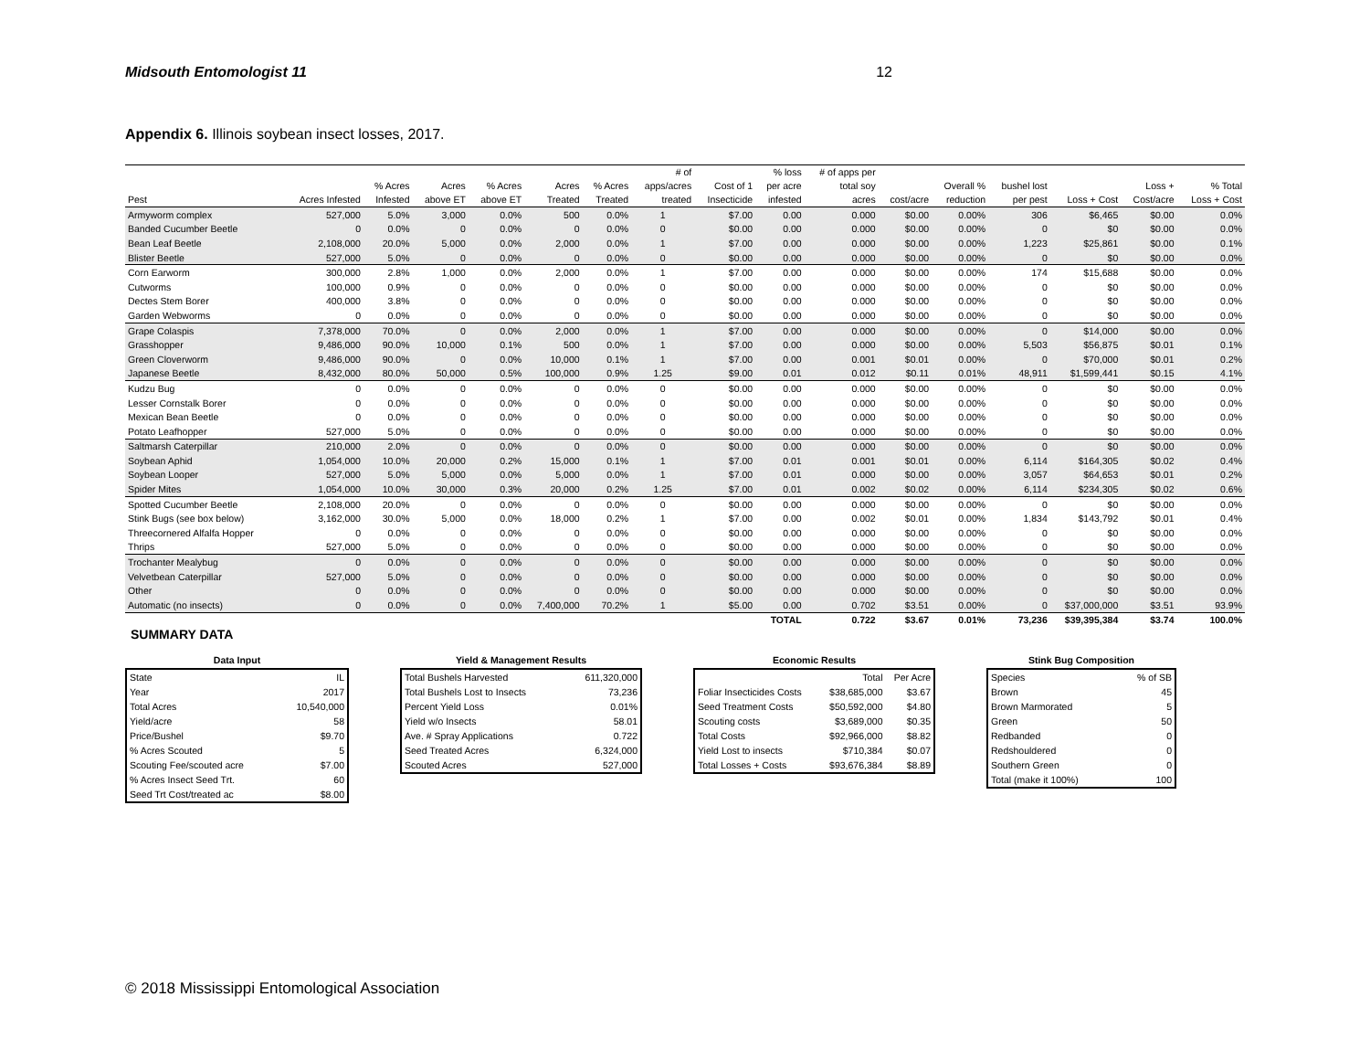Midsouth Entomologist 11 12
Appendix 6. Illinois soybean insect losses, 2017.
| | | | | | | | # of | | % loss | # of apps per | | | | | | |
| --- | --- | --- | --- | --- | --- | --- | --- | --- | --- | --- | --- | --- | --- | --- | --- | --- |
| | | % Acres | Acres | % Acres | Acres | % Acres | apps/acres | Cost of 1 | per acre | total soy | | Overall % | bushel lost | | Loss + | % Total |
| Pest | Acres Infested | Infested | above ET | above ET | Treated | Treated | treated | Insecticide | infested | acres | cost/acre | reduction | per pest | Loss + Cost | Cost/acre | Loss + Cost |
| Armyworm complex | 527,000 | 5.0% | 3,000 | 0.0% | 500 | 0.0% | 1 | $7.00 | 0.00 | 0.000 | $0.00 | 0.00% | 306 | $6,465 | $0.00 | 0.0% |
| Banded Cucumber Beetle | 0 | 0.0% | 0 | 0.0% | 0 | 0.0% | 0 | $0.00 | 0.00 | 0.000 | $0.00 | 0.00% | 0 | $0 | $0.00 | 0.0% |
| Bean Leaf Beetle | 2,108,000 | 20.0% | 5,000 | 0.0% | 2,000 | 0.0% | 1 | $7.00 | 0.00 | 0.000 | $0.00 | 0.00% | 1,223 | $25,861 | $0.00 | 0.1% |
| Blister Beetle | 527,000 | 5.0% | 0 | 0.0% | 0 | 0.0% | 0 | $0.00 | 0.00 | 0.000 | $0.00 | 0.00% | 0 | $0 | $0.00 | 0.0% |
| Corn Earworm | 300,000 | 2.8% | 1,000 | 0.0% | 2,000 | 0.0% | 1 | $7.00 | 0.00 | 0.000 | $0.00 | 0.00% | 174 | $15,688 | $0.00 | 0.0% |
| Cutworms | 100,000 | 0.9% | 0 | 0.0% | 0 | 0.0% | 0 | $0.00 | 0.00 | 0.000 | $0.00 | 0.00% | 0 | $0 | $0.00 | 0.0% |
| Dectes Stem Borer | 400,000 | 3.8% | 0 | 0.0% | 0 | 0.0% | 0 | $0.00 | 0.00 | 0.000 | $0.00 | 0.00% | 0 | $0 | $0.00 | 0.0% |
| Garden Webworms | 0 | 0.0% | 0 | 0.0% | 0 | 0.0% | 0 | $0.00 | 0.00 | 0.000 | $0.00 | 0.00% | 0 | $0 | $0.00 | 0.0% |
| Grape Colaspis | 7,378,000 | 70.0% | 0 | 0.0% | 2,000 | 0.0% | 1 | $7.00 | 0.00 | 0.000 | $0.00 | 0.00% | 0 | $14,000 | $0.00 | 0.0% |
| Grasshopper | 9,486,000 | 90.0% | 10,000 | 0.1% | 500 | 0.0% | 1 | $7.00 | 0.00 | 0.000 | $0.00 | 0.00% | 5,503 | $56,875 | $0.01 | 0.1% |
| Green Cloverworm | 9,486,000 | 90.0% | 0 | 0.0% | 10,000 | 0.1% | 1 | $7.00 | 0.00 | 0.001 | $0.01 | 0.00% | 0 | $70,000 | $0.01 | 0.2% |
| Japanese Beetle | 8,432,000 | 80.0% | 50,000 | 0.5% | 100,000 | 0.9% | 1.25 | $9.00 | 0.01 | 0.012 | $0.11 | 0.01% | 48,911 | $1,599,441 | $0.15 | 4.1% |
| Kudzu Bug | 0 | 0.0% | 0 | 0.0% | 0 | 0.0% | 0 | $0.00 | 0.00 | 0.000 | $0.00 | 0.00% | 0 | $0 | $0.00 | 0.0% |
| Lesser Cornstalk Borer | 0 | 0.0% | 0 | 0.0% | 0 | 0.0% | 0 | $0.00 | 0.00 | 0.000 | $0.00 | 0.00% | 0 | $0 | $0.00 | 0.0% |
| Mexican Bean Beetle | 0 | 0.0% | 0 | 0.0% | 0 | 0.0% | 0 | $0.00 | 0.00 | 0.000 | $0.00 | 0.00% | 0 | $0 | $0.00 | 0.0% |
| Potato Leafhopper | 527,000 | 5.0% | 0 | 0.0% | 0 | 0.0% | 0 | $0.00 | 0.00 | 0.000 | $0.00 | 0.00% | 0 | $0 | $0.00 | 0.0% |
| Saltmarsh Caterpillar | 210,000 | 2.0% | 0 | 0.0% | 0 | 0.0% | 0 | $0.00 | 0.00 | 0.000 | $0.00 | 0.00% | 0 | $0 | $0.00 | 0.0% |
| Soybean Aphid | 1,054,000 | 10.0% | 20,000 | 0.2% | 15,000 | 0.1% | 1 | $7.00 | 0.01 | 0.001 | $0.01 | 0.00% | 6,114 | $164,305 | $0.02 | 0.4% |
| Soybean Looper | 527,000 | 5.0% | 5,000 | 0.0% | 5,000 | 0.0% | 1 | $7.00 | 0.01 | 0.000 | $0.00 | 0.00% | 3,057 | $64,653 | $0.01 | 0.2% |
| Spider Mites | 1,054,000 | 10.0% | 30,000 | 0.3% | 20,000 | 0.2% | 1.25 | $7.00 | 0.01 | 0.002 | $0.02 | 0.00% | 6,114 | $234,305 | $0.02 | 0.6% |
| Spotted Cucumber Beetle | 2,108,000 | 20.0% | 0 | 0.0% | 0 | 0.0% | 0 | $0.00 | 0.00 | 0.000 | $0.00 | 0.00% | 0 | $0 | $0.00 | 0.0% |
| Stink Bugs (see box below) | 3,162,000 | 30.0% | 5,000 | 0.0% | 18,000 | 0.2% | 1 | $7.00 | 0.00 | 0.002 | $0.01 | 0.00% | 1,834 | $143,792 | $0.01 | 0.4% |
| Threecornered Alfalfa Hopper | 0 | 0.0% | 0 | 0.0% | 0 | 0.0% | 0 | $0.00 | 0.00 | 0.000 | $0.00 | 0.00% | 0 | $0 | $0.00 | 0.0% |
| Thrips | 527,000 | 5.0% | 0 | 0.0% | 0 | 0.0% | 0 | $0.00 | 0.00 | 0.000 | $0.00 | 0.00% | 0 | $0 | $0.00 | 0.0% |
| Trochanter Mealybug | 0 | 0.0% | 0 | 0.0% | 0 | 0.0% | 0 | $0.00 | 0.00 | 0.000 | $0.00 | 0.00% | 0 | $0 | $0.00 | 0.0% |
| Velvetbean Caterpillar | 527,000 | 5.0% | 0 | 0.0% | 0 | 0.0% | 0 | $0.00 | 0.00 | 0.000 | $0.00 | 0.00% | 0 | $0 | $0.00 | 0.0% |
| Other | 0 | 0.0% | 0 | 0.0% | 0 | 0.0% | 0 | $0.00 | 0.00 | 0.000 | $0.00 | 0.00% | 0 | $0 | $0.00 | 0.0% |
| Automatic (no insects) | 0 | 0.0% | 0 | 0.0% | 7,400,000 | 70.2% | 1 | $5.00 | 0.00 | 0.702 | $3.51 | 0.00% | 0 | $37,000,000 | $3.51 | 93.9% |
| | | | | | | | | | TOTAL | 0.722 | $3.67 | 0.01% | 73,236 | $39,395,384 | $3.74 | 100.0% |
SUMMARY DATA
Data Input
| State | IL |
| Year | 2017 |
| Total Acres | 10,540,000 |
| Yield/acre | 58 |
| Price/Bushel | $9.70 |
| % Acres Scouted | 5 |
| Scouting Fee/scouted acre | $7.00 |
| % Acres Insect Seed Trt. | 60 |
| Seed Trt Cost/treated ac | $8.00 |
Yield & Management Results
| Total Bushels Harvested | 611,320,000 |
| Total Bushels Lost to Insects | 73,236 |
| Percent Yield Loss | 0.01% |
| Yield w/o Insects | 58.01 |
| Ave. # Spray Applications | 0.722 |
| Seed Treated Acres | 6,324,000 |
| Scouted Acres | 527,000 |
Economic Results
| | Total | Per Acre |
| Foliar Insecticides Costs | $38,685,000 | $3.67 |
| Seed Treatment Costs | $50,592,000 | $4.80 |
| Scouting costs | $3,689,000 | $0.35 |
| Total Costs | $92,966,000 | $8.82 |
| Yield Lost to insects | $710,384 | $0.07 |
| Total Losses + Costs | $93,676,384 | $8.89 |
Stink Bug Composition
| Species | % of SB |
| Brown | 45 |
| Brown Marmorated | 5 |
| Green | 50 |
| Redbanded | 0 |
| Redshouldered | 0 |
| Southern Green | 0 |
| Total (make it 100%) | 100 |
© 2018 Mississippi Entomological Association